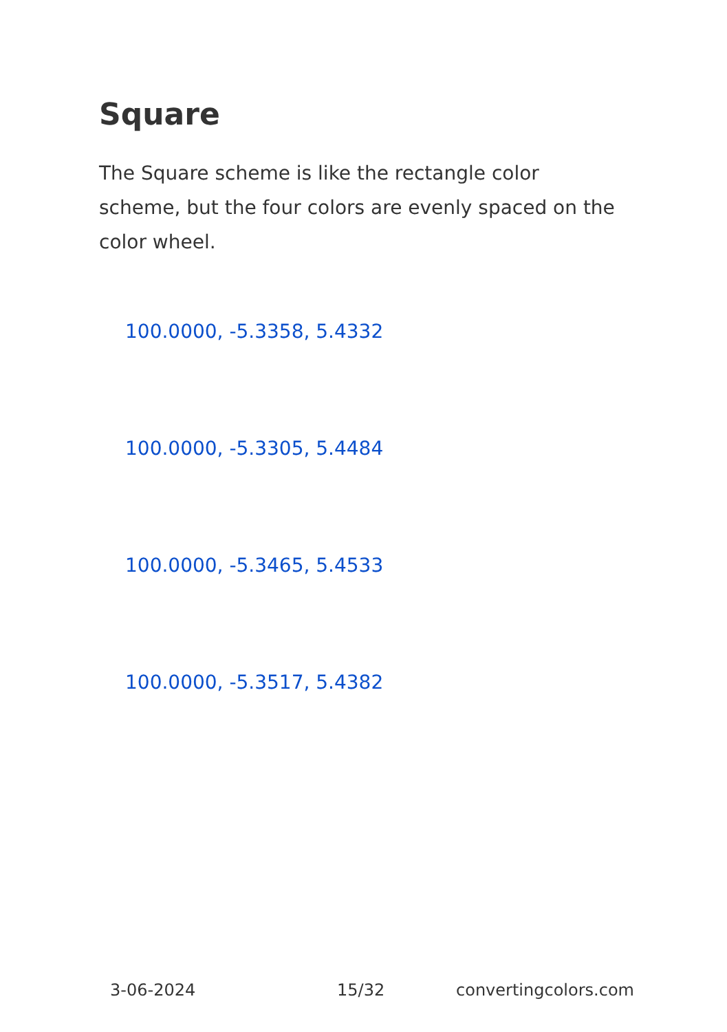Square
The Square scheme is like the rectangle color scheme, but the four colors are evenly spaced on the color wheel.
100.0000, -5.3358, 5.4332
100.0000, -5.3305, 5.4484
100.0000, -5.3465, 5.4533
100.0000, -5.3517, 5.4382
3-06-2024 15/32 convertingcolors.com